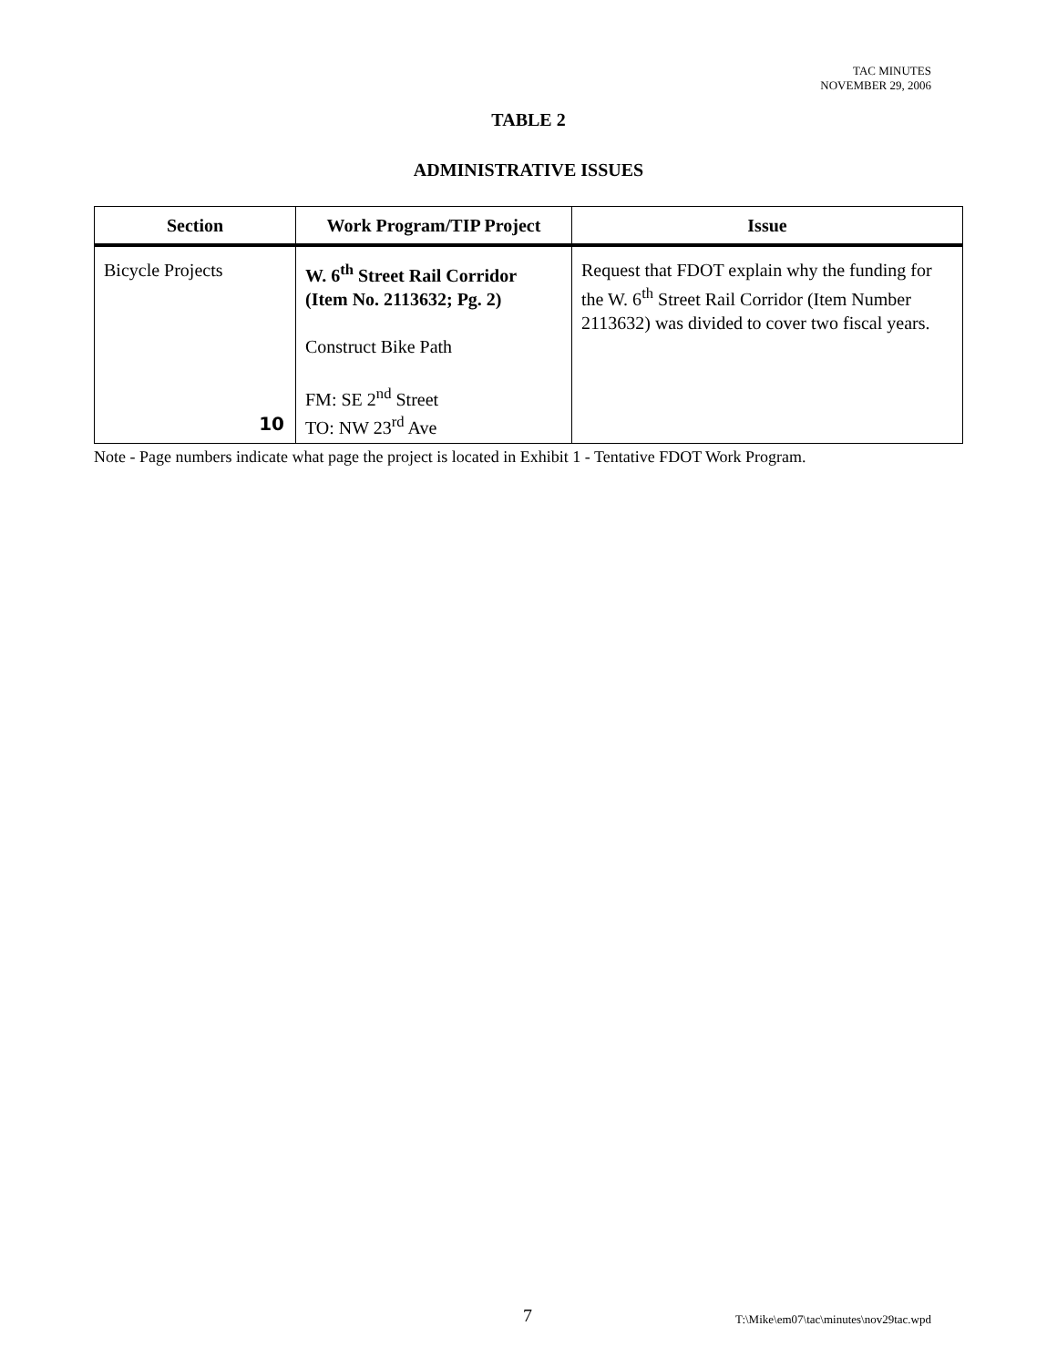TAC MINUTES
NOVEMBER 29, 2006
TABLE 2
ADMINISTRATIVE ISSUES
| Section | Work Program/TIP Project | Issue |
| --- | --- | --- |
| Bicycle Projects 10 | W. 6<sup>th</sup> Street Rail Corridor (Item No. 2113632; Pg. 2) Construct Bike Path FM: SE 2<sup>nd</sup> Street TO: NW 23<sup>rd</sup> Ave | Request that FDOT explain why the funding for the W. 6<sup>th</sup> Street Rail Corridor (Item Number 2113632) was divided to cover two fiscal years. |
Note - Page numbers indicate what page the project is located in Exhibit 1 - Tentative FDOT Work Program.
7 T:\Mike\em07\tac\minutes\nov29tac.wpd